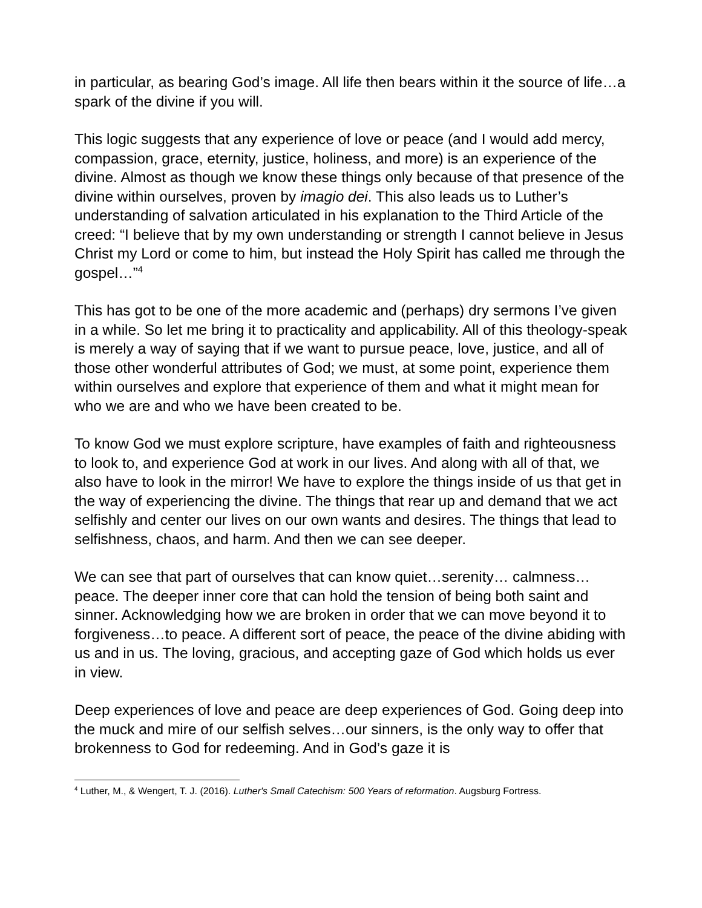in particular, as bearing God’s image. All life then bears within it the source of life…a spark of the divine if you will.
This logic suggests that any experience of love or peace (and I would add mercy, compassion, grace, eternity, justice, holiness, and more) is an experience of the divine. Almost as though we know these things only because of that presence of the divine within ourselves, proven by imagio dei. This also leads us to Luther’s understanding of salvation articulated in his explanation to the Third Article of the creed: “I believe that by my own understanding or strength I cannot believe in Jesus Christ my Lord or come to him, but instead the Holy Spirit has called me through the gospel…”<sup>4</sup>
This has got to be one of the more academic and (perhaps) dry sermons I’ve given in a while. So let me bring it to practicality and applicability. All of this theology-speak is merely a way of saying that if we want to pursue peace, love, justice, and all of those other wonderful attributes of God; we must, at some point, experience them within ourselves and explore that experience of them and what it might mean for who we are and who we have been created to be.
To know God we must explore scripture, have examples of faith and righteousness to look to, and experience God at work in our lives. And along with all of that, we also have to look in the mirror! We have to explore the things inside of us that get in the way of experiencing the divine. The things that rear up and demand that we act selfishly and center our lives on our own wants and desires. The things that lead to selfishness, chaos, and harm. And then we can see deeper.
We can see that part of ourselves that can know quiet…serenity… calmness…peace. The deeper inner core that can hold the tension of being both saint and sinner. Acknowledging how we are broken in order that we can move beyond it to forgiveness…to peace. A different sort of peace, the peace of the divine abiding with us and in us. The loving, gracious, and accepting gaze of God which holds us ever in view.
Deep experiences of love and peace are deep experiences of God. Going deep into the muck and mire of our selfish selves…our sinners, is the only way to offer that brokenness to God for redeeming. And in God’s gaze it is
<sup>4</sup> Luther, M., & Wengert, T. J. (2016). Luther's Small Catechism: 500 Years of reformation. Augsburg Fortress.